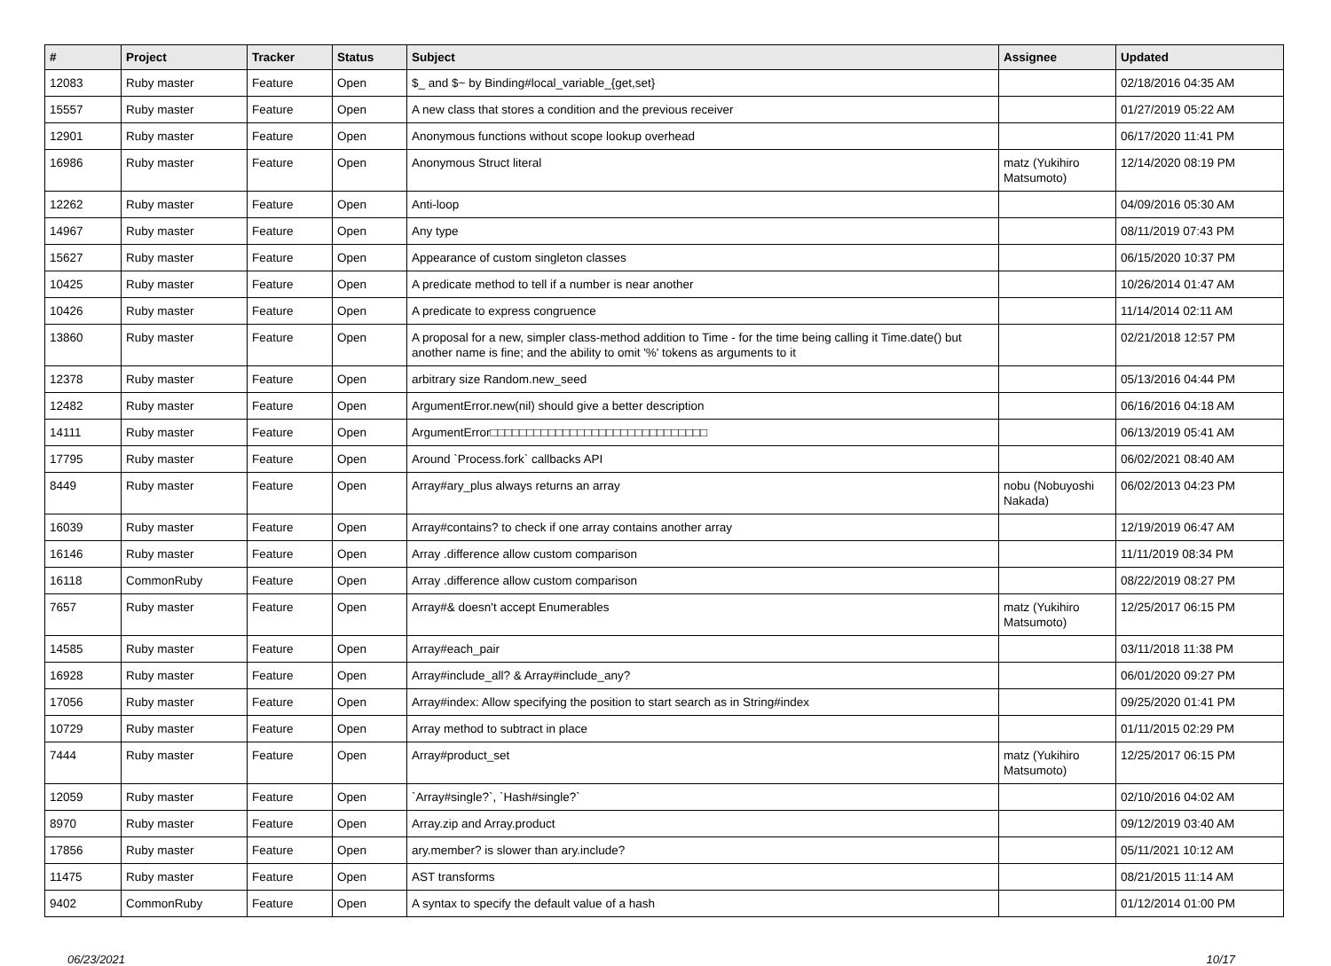| # | Project | Tracker | Status | Subject | Assignee | Updated |
| --- | --- | --- | --- | --- | --- | --- |
| 12083 | Ruby master | Feature | Open | $_ and $~ by Binding#local_variable_{get,set} | | 02/18/2016 04:35 AM |
| 15557 | Ruby master | Feature | Open | A new class that stores a condition and the previous receiver | | 01/27/2019 05:22 AM |
| 12901 | Ruby master | Feature | Open | Anonymous functions without scope lookup overhead | | 06/17/2020 11:41 PM |
| 16986 | Ruby master | Feature | Open | Anonymous Struct literal | matz (Yukihiro Matsumoto) | 12/14/2020 08:19 PM |
| 12262 | Ruby master | Feature | Open | Anti-loop | | 04/09/2016 05:30 AM |
| 14967 | Ruby master | Feature | Open | Any type | | 08/11/2019 07:43 PM |
| 15627 | Ruby master | Feature | Open | Appearance of custom singleton classes | | 06/15/2020 10:37 PM |
| 10425 | Ruby master | Feature | Open | A predicate method to tell if a number is near another | | 10/26/2014 01:47 AM |
| 10426 | Ruby master | Feature | Open | A predicate to express congruence | | 11/14/2014 02:11 AM |
| 13860 | Ruby master | Feature | Open | A proposal for a new, simpler class-method addition to Time - for the time being calling it Time.date() but another name is fine; and the ability to omit '%' tokens as arguments to it | | 02/21/2018 12:57 PM |
| 12378 | Ruby master | Feature | Open | arbitrary size Random.new_seed | | 05/13/2016 04:44 PM |
| 12482 | Ruby master | Feature | Open | ArgumentError.new(nil) should give a better description | | 06/16/2016 04:18 AM |
| 14111 | Ruby master | Feature | Open | ArgumentError□□□□□□□□□□□□□□□□□□□□□□□□□□□□□□ | | 06/13/2019 05:41 AM |
| 17795 | Ruby master | Feature | Open | Around `Process.fork` callbacks API | | 06/02/2021 08:40 AM |
| 8449 | Ruby master | Feature | Open | Array#ary_plus always returns an array | nobu (Nobuyoshi Nakada) | 06/02/2013 04:23 PM |
| 16039 | Ruby master | Feature | Open | Array#contains? to check if one array contains another array | | 12/19/2019 06:47 AM |
| 16146 | Ruby master | Feature | Open | Array .difference allow custom comparison | | 11/11/2019 08:34 PM |
| 16118 | CommonRuby | Feature | Open | Array .difference allow custom comparison | | 08/22/2019 08:27 PM |
| 7657 | Ruby master | Feature | Open | Array#& doesn't accept Enumerables | matz (Yukihiro Matsumoto) | 12/25/2017 06:15 PM |
| 14585 | Ruby master | Feature | Open | Array#each_pair | | 03/11/2018 11:38 PM |
| 16928 | Ruby master | Feature | Open | Array#include_all? & Array#include_any? | | 06/01/2020 09:27 PM |
| 17056 | Ruby master | Feature | Open | Array#index: Allow specifying the position to start search as in String#index | | 09/25/2020 01:41 PM |
| 10729 | Ruby master | Feature | Open | Array method to subtract in place | | 01/11/2015 02:29 PM |
| 7444 | Ruby master | Feature | Open | Array#product_set | matz (Yukihiro Matsumoto) | 12/25/2017 06:15 PM |
| 12059 | Ruby master | Feature | Open | `Array#single?`, `Hash#single?` | | 02/10/2016 04:02 AM |
| 8970 | Ruby master | Feature | Open | Array.zip and Array.product | | 09/12/2019 03:40 AM |
| 17856 | Ruby master | Feature | Open | ary.member? is slower than ary.include? | | 05/11/2021 10:12 AM |
| 11475 | Ruby master | Feature | Open | AST transforms | | 08/21/2015 11:14 AM |
| 9402 | CommonRuby | Feature | Open | A syntax to specify the default value of a hash | | 01/12/2014 01:00 PM |
06/23/2021 10/17